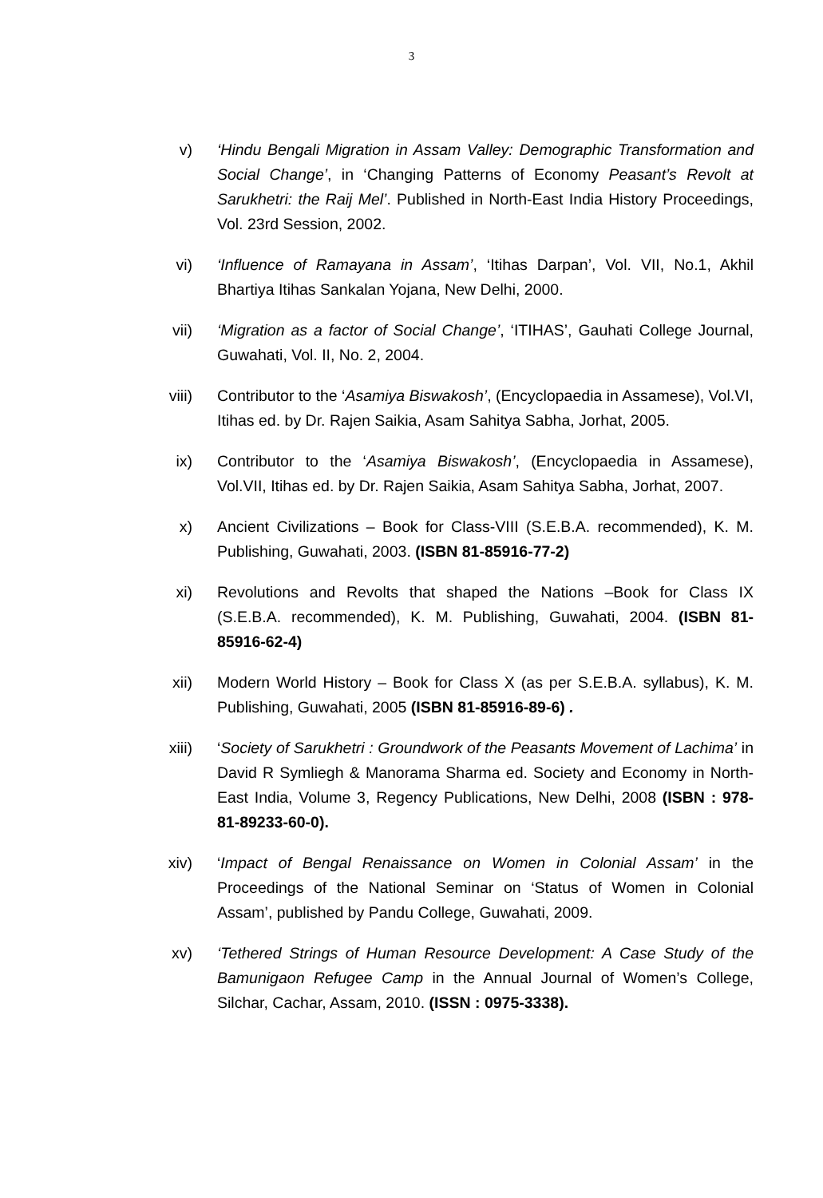3
v) ‘Hindu Bengali Migration in Assam Valley: Demographic Transformation and Social Change’, in ‘Changing Patterns of Economy Peasant’s Revolt at Sarukhetri: the Raij Mel’. Published in North-East India History Proceedings, Vol. 23rd Session, 2002.
vi) ‘Influence of Ramayana in Assam’, ‘Itihas Darpan’, Vol. VII, No.1, Akhil Bhartiya Itihas Sankalan Yojana, New Delhi, 2000.
vii) ‘Migration as a factor of Social Change’, ‘ITIHAS’, Gauhati College Journal, Guwahati, Vol. II, No. 2, 2004.
viii)
Contributor to the ‘Asamiya Biswakosh’, (Encyclopaedia in Assamese), Vol.VI, Itihas ed. by Dr. Rajen Saikia, Asam Sahitya Sabha, Jorhat, 2005.
ix) Contributor to the ‘Asamiya Biswakosh’, (Encyclopaedia in Assamese), Vol.VII, Itihas ed. by Dr. Rajen Saikia, Asam Sahitya Sabha, Jorhat, 2007.
x) Ancient Civilizations – Book for Class-VIII (S.E.B.A. recommended), K. M. Publishing, Guwahati, 2003. (ISBN 81-85916-77-2)
xi) Revolutions and Revolts that shaped the Nations –Book for Class IX (S.E.B.A. recommended), K. M. Publishing, Guwahati, 2004. (ISBN 81-85916-62-4)
xii) Modern World History – Book for Class X (as per S.E.B.A. syllabus), K. M. Publishing, Guwahati, 2005 (ISBN 81-85916-89-6) .
xiii)
‘Society of Sarukhetri : Groundwork of the Peasants Movement of Lachima’ in David R Symliegh & Manorama Sharma ed. Society and Economy in North-East India, Volume 3, Regency Publications, New Delhi, 2008 (ISBN : 978-81-89233-60-0).
xiv) ‘Impact of Bengal Renaissance on Women in Colonial Assam’ in the Proceedings of the National Seminar on ‘Status of Women in Colonial Assam’, published by Pandu College, Guwahati, 2009.
xv) ‘Tethered Strings of Human Resource Development: A Case Study of the Bamunigaon Refugee Camp in the Annual Journal of Women’s College, Silchar, Cachar, Assam, 2010. (ISSN : 0975-3338).